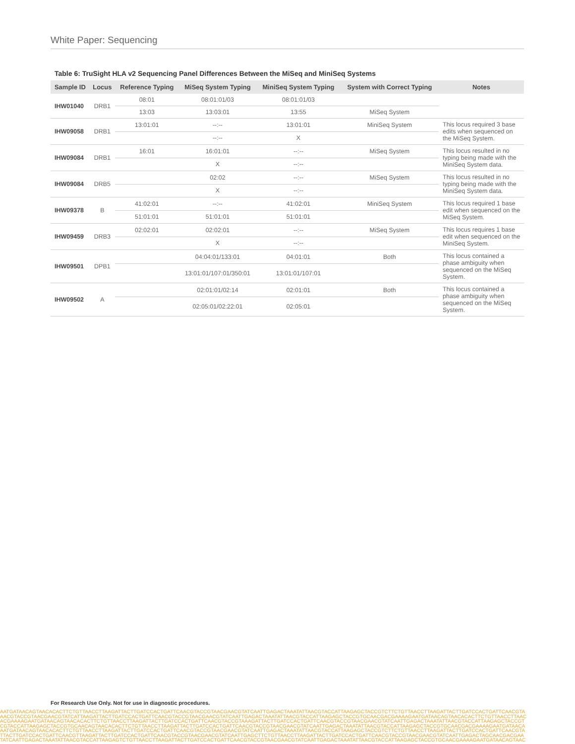White Paper: Sequencing
Table 6: TruSight HLA v2 Sequencing Panel Differences Between the MiSeq and MiniSeq Systems
| Sample ID | Locus | Reference Typing | MiSeq System Typing | MiniSeq System Typing | System with Correct Typing | Notes |
| --- | --- | --- | --- | --- | --- | --- |
| IHW01040 | DRB1 | 08:01 | 08:01:01/03 | 08:01:01/03 | | |
| | | 13:03 | 13:03:01 | 13:55 | MiSeq System | |
| IHW09058 | DRB1 | 13:01:01 | --:-- | 13:01:01 | MiniSeq System | This locus required 3 base edits when sequenced on the MiSeq System. |
| | | | --:-- | X | | |
| IHW09084 | DRB1 | 16:01 | 16:01:01 | --:-- | MiSeq System | This locus resulted in no typing being made with the MiniSeq System data. |
| | | | X | --:-- | | |
| IHW09084 | DRB5 | | 02:02 | --:-- | MiSeq System | This locus resulted in no typing being made with the MiniSeq System data. |
| | | | X | --:-- | | |
| IHW09378 | B | 41:02:01 | --:-- | 41:02:01 | MiniSeq System | This locus required 1 base edit when sequenced on the MiSeq System. |
| | | 51:01:01 | 51:01:01 | 51:01:01 | | |
| IHW09459 | DRB3 | 02:02:01 | 02:02:01 | --:-- | MiSeq System | This locus requires 1 base edit when sequenced on the MiniSeq System. |
| | | | X | --:-- | | |
| IHW09501 | DPB1 | | 04:04:01/133:01 | 04:01:01 | Both | This locus contained a phase ambiguity when sequenced on the MiSeq System. |
| | | | 13:01:01/107:01/350:01 | 13:01:01/107:01 | | |
| IHW09502 | A | | 02:01:01/02:14 | 02:01:01 | Both | This locus contained a phase ambiguity when sequenced on the MiSeq System. |
| | | | 02:05:01/02:22:01 | 02:05:01 | | |
For Research Use Only. Not for use in diagnostic procedures.
AATGATAACAGTAACACACTTCTGTTAACCTTAAGATTACTTGATCCACTGATTCAACGTACCGTAACGAACGTATCAATTGAGACTAAATATTAACGTACCATTAAGAGCTACCGTCTTCTGTTAACCTTAAGATTACTTGATCCACTGATTCAACGTA
AACGTACCGTAACGAACGTATCATTAAGATTACTTGATCCACTGATTCAACGTACCGTAACGAACGTATCAATTGAGACTAAATATTAACGTACCATTAAGAGCTACCGTGCAACGACGAAAAGAATGATAACAGTAACACACTTCTGTTAACCTTAAC
ACGAAAAGAATGATAACAGTAACACACTTCTGTTAACCTTAAGATTACTTGATCCACTGATTCAACGTACCGTAAAGATTACTTGATCCACTGATTCAACGTACCGTAACGAACGTATCAATTGAGACTAAATATTAACGTACCATTAAGAGCTACCGT
CGTACCATTAAGAGCTACCGTGCAACAGTAACACACTTCTGTTAACCTTAAGATTACTTGATCCACTGATTCAACGTACCGTAACGAACGTATCAATTGAGACTAAATATTAACGTACCATTAAGAGCTACCGTGCAACGACGAAAAGAATGATAACA
AATGATAACAGTAACACACTTCTGTTAACCTTAAGATTACTTGATCCACTGATTCAACGTACCGTAACGAACGTATCAATTGAGACTAAATATTAACGTACCATTAAGAGCTACCGTCTTCTGTTAACCTTAAGATTACTTGATCCACTGATTCAACGTA
TTACTTGATCCACTGATTCAACGTTAAGATTACTTGATCCACTGATTCAACGTACCGTAACGAACGTATCAATTGAGCTTCTGTTAACCTTAAGATTACTTGATCCACTGATTCAACGTACCGTAACGAACGTATCAATTGAGACTAGCAACGACGAA
TATCAATTGAGACTAAATATTAACGTACCATTAAGAGTCTGTTAACCTTAAGATTACTTGATCCACTGATTCAACGTACCGTAACGAACGTATCAATTGAGACTAAATATTAACGTACCATTAAGAGCTACCGTGCAACGAAAAGAATGATAACAGTAAC